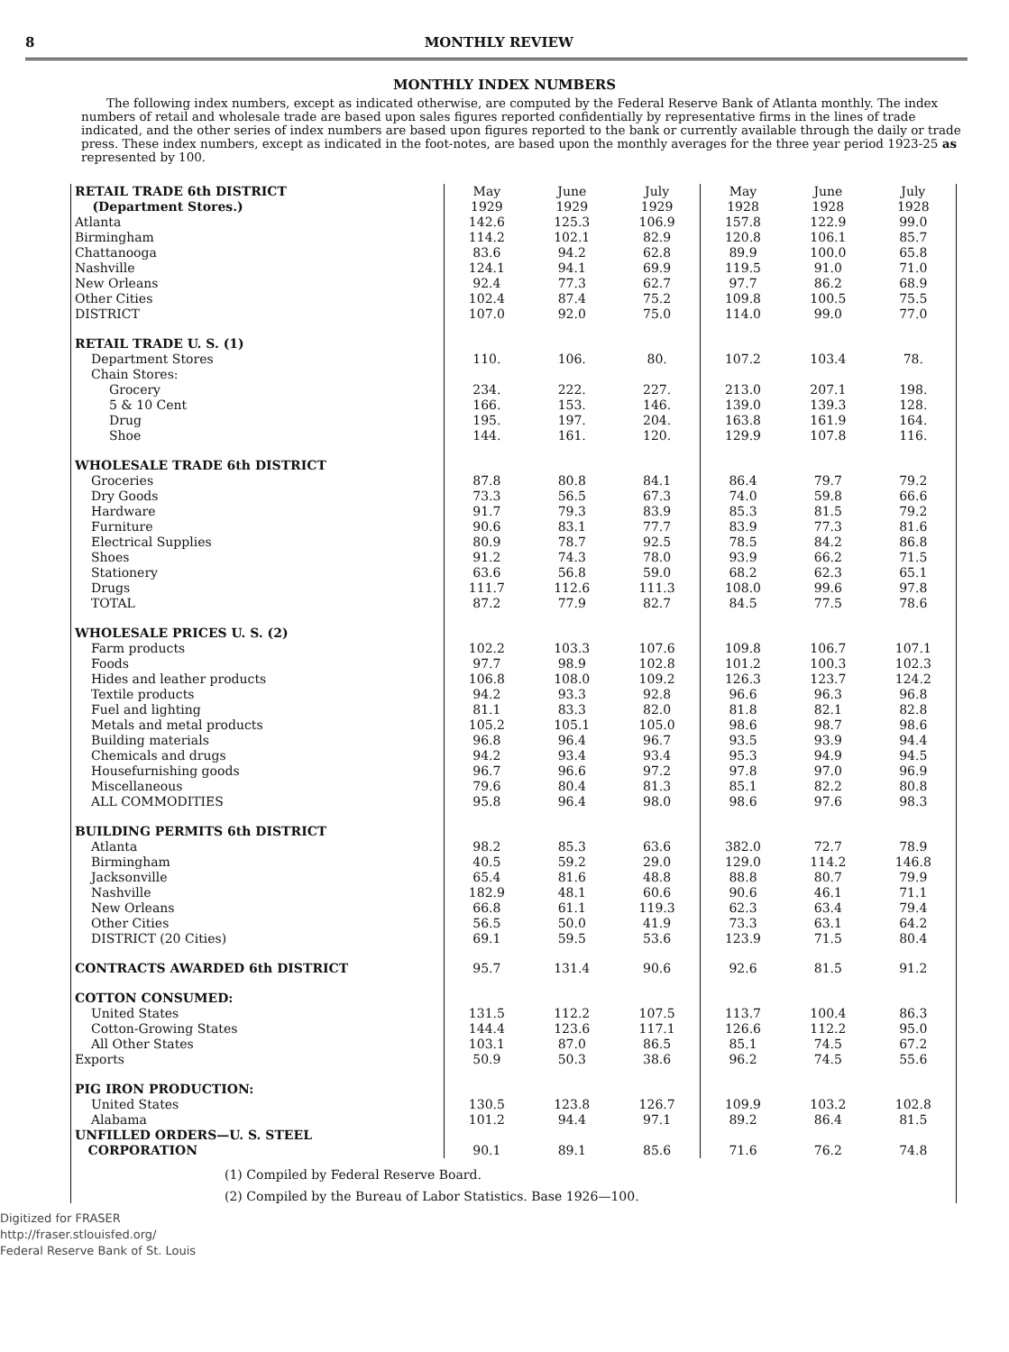8 MONTHLY REVIEW
MONTHLY INDEX NUMBERS
The following index numbers, except as indicated otherwise, are computed by the Federal Reserve Bank of Atlanta monthly. The index numbers of retail and wholesale trade are based upon sales figures reported confidentially by representative firms in the lines of trade indicated, and the other series of index numbers are based upon figures reported to the bank or currently available through the daily or trade press. These index numbers, except as indicated in the foot-notes, are based upon the monthly averages for the three year period 1923-25 as represented by 100.
| RETAIL TRADE 6th DISTRICT (Department Stores.) | May 1929 | June 1929 | July 1929 | May 1928 | June 1928 | July 1928 |
| --- | --- | --- | --- | --- | --- | --- |
| Atlanta | 142.6 | 125.3 | 106.9 | 157.8 | 122.9 | 99.0 |
| Birmingham | 114.2 | 102.1 | 82.9 | 120.8 | 106.1 | 85.7 |
| Chattanooga | 83.6 | 94.2 | 62.8 | 89.9 | 100.0 | 65.8 |
| Nashville | 124.1 | 94.1 | 69.9 | 119.5 | 91.0 | 71.0 |
| New Orleans | 92.4 | 77.3 | 62.7 | 97.7 | 86.2 | 68.9 |
| Other Cities | 102.4 | 87.4 | 75.2 | 109.8 | 100.5 | 75.5 |
| DISTRICT | 107.0 | 92.0 | 75.0 | 114.0 | 99.0 | 77.0 |
| RETAIL TRADE U. S. (1) | | | | | | |
| Department Stores | 110. | 106. | 80. | 107.2 | 103.4 | 78. |
| Chain Stores: | | | | | | |
| Grocery | 234. | 222. | 227. | 213.0 | 207.1 | 198. |
| 5 & 10 Cent | 166. | 153. | 146. | 139.0 | 139.3 | 128. |
| Drug | 195. | 197. | 204. | 163.8 | 161.9 | 164. |
| Shoe | 144. | 161. | 120. | 129.9 | 107.8 | 116. |
| WHOLESALE TRADE 6th DISTRICT | | | | | | |
| Groceries | 87.8 | 80.8 | 84.1 | 86.4 | 79.7 | 79.2 |
| Dry Goods | 73.3 | 56.5 | 67.3 | 74.0 | 59.8 | 66.6 |
| Hardware | 91.7 | 79.3 | 83.9 | 85.3 | 81.5 | 79.2 |
| Furniture | 90.6 | 83.1 | 77.7 | 83.9 | 77.3 | 81.6 |
| Electrical Supplies | 80.9 | 78.7 | 92.5 | 78.5 | 84.2 | 86.8 |
| Shoes | 91.2 | 74.3 | 78.0 | 93.9 | 66.2 | 71.5 |
| Stationery | 63.6 | 56.8 | 59.0 | 68.2 | 62.3 | 65.1 |
| Drugs | 111.7 | 112.6 | 111.3 | 108.0 | 99.6 | 97.8 |
| TOTAL | 87.2 | 77.9 | 82.7 | 84.5 | 77.5 | 78.6 |
| WHOLESALE PRICES U. S. (2) | | | | | | |
| Farm products | 102.2 | 103.3 | 107.6 | 109.8 | 106.7 | 107.1 |
| Foods | 97.7 | 98.9 | 102.8 | 101.2 | 100.3 | 102.3 |
| Hides and leather products | 106.8 | 108.0 | 109.2 | 126.3 | 123.7 | 124.2 |
| Textile products | 94.2 | 93.3 | 92.8 | 96.6 | 96.3 | 96.8 |
| Fuel and lighting | 81.1 | 83.3 | 82.0 | 81.8 | 82.1 | 82.8 |
| Metals and metal products | 105.2 | 105.1 | 105.0 | 98.6 | 98.7 | 98.6 |
| Building materials | 96.8 | 96.4 | 96.7 | 93.5 | 93.9 | 94.4 |
| Chemicals and drugs | 94.2 | 93.4 | 93.4 | 95.3 | 94.9 | 94.5 |
| Housefurnishing goods | 96.7 | 96.6 | 97.2 | 97.8 | 97.0 | 96.9 |
| Miscellaneous | 79.6 | 80.4 | 81.3 | 85.1 | 82.2 | 80.8 |
| ALL COMMODITIES | 95.8 | 96.4 | 98.0 | 98.6 | 97.6 | 98.3 |
| BUILDING PERMITS 6th DISTRICT | | | | | | |
| Atlanta | 98.2 | 85.3 | 63.6 | 382.0 | 72.7 | 78.9 |
| Birmingham | 40.5 | 59.2 | 29.0 | 129.0 | 114.2 | 146.8 |
| Jacksonville | 65.4 | 81.6 | 48.8 | 88.8 | 80.7 | 79.9 |
| Nashville | 182.9 | 48.1 | 60.6 | 90.6 | 46.1 | 71.1 |
| New Orleans | 66.8 | 61.1 | 119.3 | 62.3 | 63.4 | 79.4 |
| Other Cities | 56.5 | 50.0 | 41.9 | 73.3 | 63.1 | 64.2 |
| DISTRICT (20 Cities) | 69.1 | 59.5 | 53.6 | 123.9 | 71.5 | 80.4 |
| CONTRACTS AWARDED 6th DISTRICT | 95.7 | 131.4 | 90.6 | 92.6 | 81.5 | 91.2 |
| COTTON CONSUMED: | | | | | | |
| United States | 131.5 | 112.2 | 107.5 | 113.7 | 100.4 | 86.3 |
| Cotton-Growing States | 144.4 | 123.6 | 117.1 | 126.6 | 112.2 | 95.0 |
| All Other States | 103.1 | 87.0 | 86.5 | 85.1 | 74.5 | 67.2 |
| Exports | 50.9 | 50.3 | 38.6 | 96.2 | 74.5 | 55.6 |
| PIG IRON PRODUCTION: | | | | | | |
| United States | 130.5 | 123.8 | 126.7 | 109.9 | 103.2 | 102.8 |
| Alabama | 101.2 | 94.4 | 97.1 | 89.2 | 86.4 | 81.5 |
| UNFILLED ORDERS—U. S. STEEL CORPORATION | 90.1 | 89.1 | 85.6 | 71.6 | 76.2 | 74.8 |
(1) Compiled by Federal Reserve Board.
(2) Compiled by the Bureau of Labor Statistics. Base 1926—100.
Digitized for FRASER
http://fraser.stlouisfed.org/
Federal Reserve Bank of St. Louis